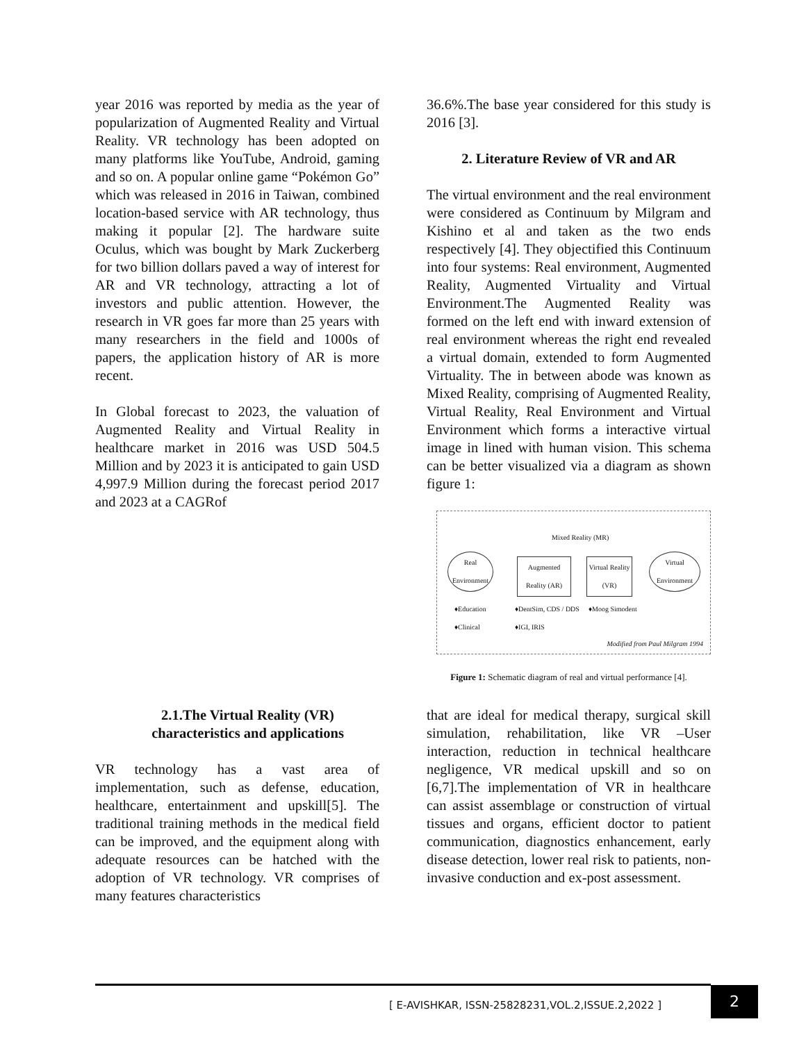year 2016 was reported by media as the year of popularization of Augmented Reality and Virtual Reality. VR technology has been adopted on many platforms like YouTube, Android, gaming and so on. A popular online game “Pokémon Go” which was released in 2016 in Taiwan, combined location-based service with AR technology, thus making it popular [2]. The hardware suite Oculus, which was bought by Mark Zuckerberg for two billion dollars paved a way of interest for AR and VR technology, attracting a lot of investors and public attention. However, the research in VR goes far more than 25 years with many researchers in the field and 1000s of papers, the application history of AR is more recent.
In Global forecast to 2023, the valuation of Augmented Reality and Virtual Reality in healthcare market in 2016 was USD 504.5 Million and by 2023 it is anticipated to gain USD 4,997.9 Million during the forecast period 2017 and 2023 at a CAGRof
36.6%.The base year considered for this study is 2016 [3].
2. Literature Review of VR and AR
The virtual environment and the real environment were considered as Continuum by Milgram and Kishino et al and taken as the two ends respectively [4]. They objectified this Continuum into four systems: Real environment, Augmented Reality, Augmented Virtuality and Virtual Environment.The Augmented Reality was formed on the left end with inward extension of real environment whereas the right end revealed a virtual domain, extended to form Augmented Virtuality. The in between abode was known as Mixed Reality, comprising of Augmented Reality, Virtual Reality, Real Environment and Virtual Environment which forms a interactive virtual image in lined with human vision. This schema can be better visualized via a diagram as shown figure 1:
Mixed Reality (MR)
Real Environment
Augmented Reality (AR)
Virtual Reality (VR)
Virtual Environment
♦Education
♦Clinical
♦DentSim, CDS / DDS
♦IGI, IRIS
♦Moog Simodent
Modified from Paul Milgram 1994
Figure 1: Schematic diagram of real and virtual performance [4].
2.1.The Virtual Reality (VR) characteristics and applications
VR technology has a vast area of implementation, such as defense, education, healthcare, entertainment and upskill[5]. The traditional training methods in the medical field can be improved, and the equipment along with adequate resources can be hatched with the adoption of VR technology. VR comprises of many features characteristics
that are ideal for medical therapy, surgical skill simulation, rehabilitation, like VR –User interaction, reduction in technical healthcare negligence, VR medical upskill and so on [6,7].The implementation of VR in healthcare can assist assemblage or construction of virtual tissues and organs, efficient doctor to patient communication, diagnostics enhancement, early disease detection, lower real risk to patients, non-invasive conduction and ex-post assessment.
[ E-AVISHKAR, ISSN-25828231,VOL.2,ISSUE.2,2022 ]
2